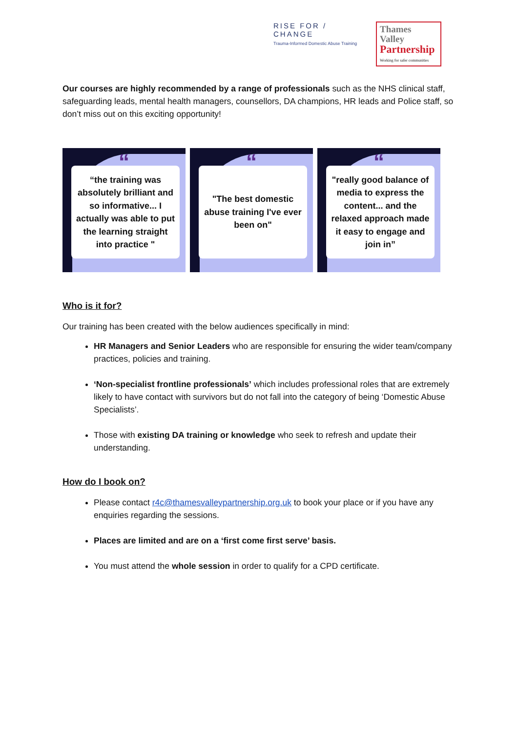RISE FOR / CHANGE
Trauma-Informed Domestic Abuse Training
Thames Valley
Partnership
Working for safer communities
Our courses are highly recommended by a range of professionals such as the NHS clinical staff, safeguarding leads, mental health managers, counsellors, DA champions, HR leads and Police staff, so don’t miss out on this exciting opportunity!
“
“the training was absolutely brilliant and so informative... I actually was able to put the learning straight into practice "
“
"The best domestic abuse training I've ever been on"
“
"really good balance of media to express the content... and the relaxed approach made it easy to engage and join in”
Who is it for?
Our training has been created with the below audiences specifically in mind:
HR Managers and Senior Leaders who are responsible for ensuring the wider team/company practices, policies and training.
‘Non-specialist frontline professionals’ which includes professional roles that are extremely likely to have contact with survivors but do not fall into the category of being ‘Domestic Abuse Specialists’.
Those with existing DA training or knowledge who seek to refresh and update their understanding.
How do I book on?
Please contact r4c@thamesvalleypartnership.org.uk to book your place or if you have any enquiries regarding the sessions.
Places are limited and are on a ‘first come first serve’ basis.
You must attend the whole session in order to qualify for a CPD certificate.